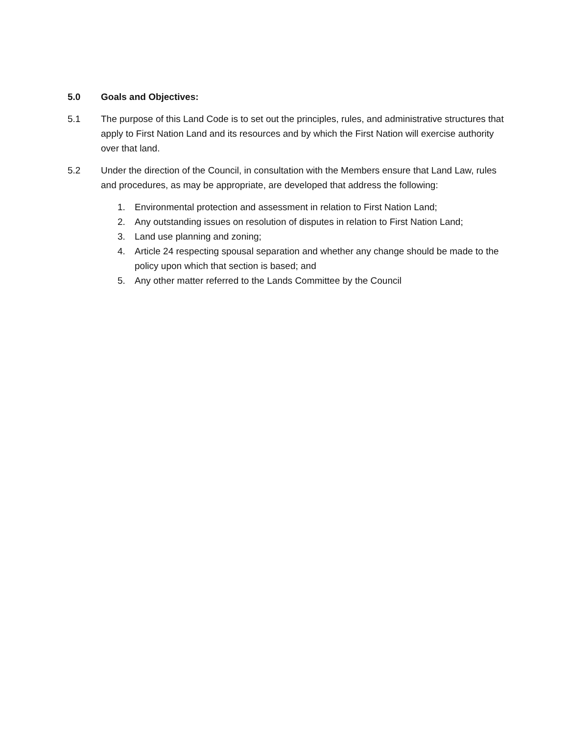5.0 Goals and Objectives:
5.1 The purpose of this Land Code is to set out the principles, rules, and administrative structures that apply to First Nation Land and its resources and by which the First Nation will exercise authority over that land.
5.2 Under the direction of the Council, in consultation with the Members ensure that Land Law, rules and procedures, as may be appropriate, are developed that address the following:
1. Environmental protection and assessment in relation to First Nation Land;
2. Any outstanding issues on resolution of disputes in relation to First Nation Land;
3. Land use planning and zoning;
4. Article 24 respecting spousal separation and whether any change should be made to the policy upon which that section is based; and
5. Any other matter referred to the Lands Committee by the Council